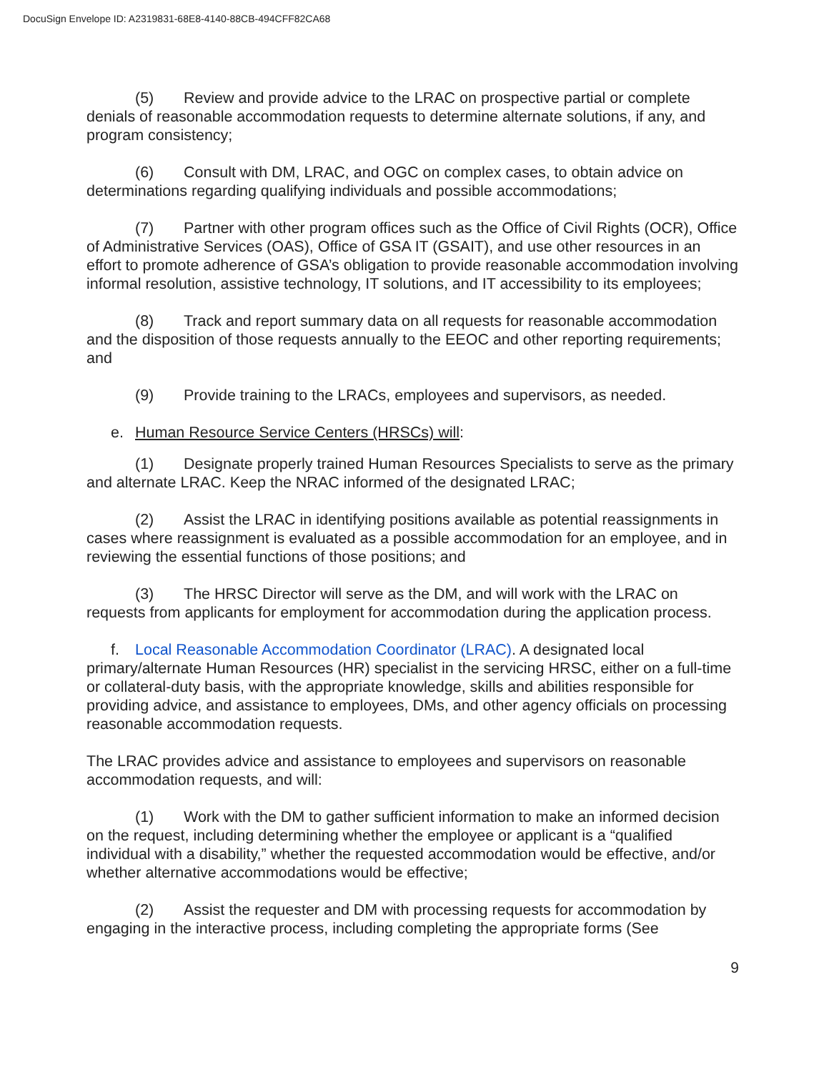DocuSign Envelope ID: A2319831-68E8-4140-88CB-494CFF82CA68
(5) Review and provide advice to the LRAC on prospective partial or complete denials of reasonable accommodation requests to determine alternate solutions, if any, and program consistency;
(6) Consult with DM, LRAC, and OGC on complex cases, to obtain advice on determinations regarding qualifying individuals and possible accommodations;
(7) Partner with other program offices such as the Office of Civil Rights (OCR), Office of Administrative Services (OAS), Office of GSA IT (GSAIT), and use other resources in an effort to promote adherence of GSA’s obligation to provide reasonable accommodation involving informal resolution, assistive technology, IT solutions, and IT accessibility to its employees;
(8) Track and report summary data on all requests for reasonable accommodation and the disposition of those requests annually to the EEOC and other reporting requirements; and
(9) Provide training to the LRACs, employees and supervisors, as needed.
e. Human Resource Service Centers (HRSCs) will:
(1) Designate properly trained Human Resources Specialists to serve as the primary and alternate LRAC. Keep the NRAC informed of the designated LRAC;
(2) Assist the LRAC in identifying positions available as potential reassignments in cases where reassignment is evaluated as a possible accommodation for an employee, and in reviewing the essential functions of those positions; and
(3) The HRSC Director will serve as the DM, and will work with the LRAC on requests from applicants for employment for accommodation during the application process.
f. Local Reasonable Accommodation Coordinator (LRAC). A designated local primary/alternate Human Resources (HR) specialist in the servicing HRSC, either on a full-time or collateral-duty basis, with the appropriate knowledge, skills and abilities responsible for providing advice, and assistance to employees, DMs, and other agency officials on processing reasonable accommodation requests.
The LRAC provides advice and assistance to employees and supervisors on reasonable accommodation requests, and will:
(1) Work with the DM to gather sufficient information to make an informed decision on the request, including determining whether the employee or applicant is a “qualified individual with a disability,” whether the requested accommodation would be effective, and/or whether alternative accommodations would be effective;
(2) Assist the requester and DM with processing requests for accommodation by engaging in the interactive process, including completing the appropriate forms (See
9